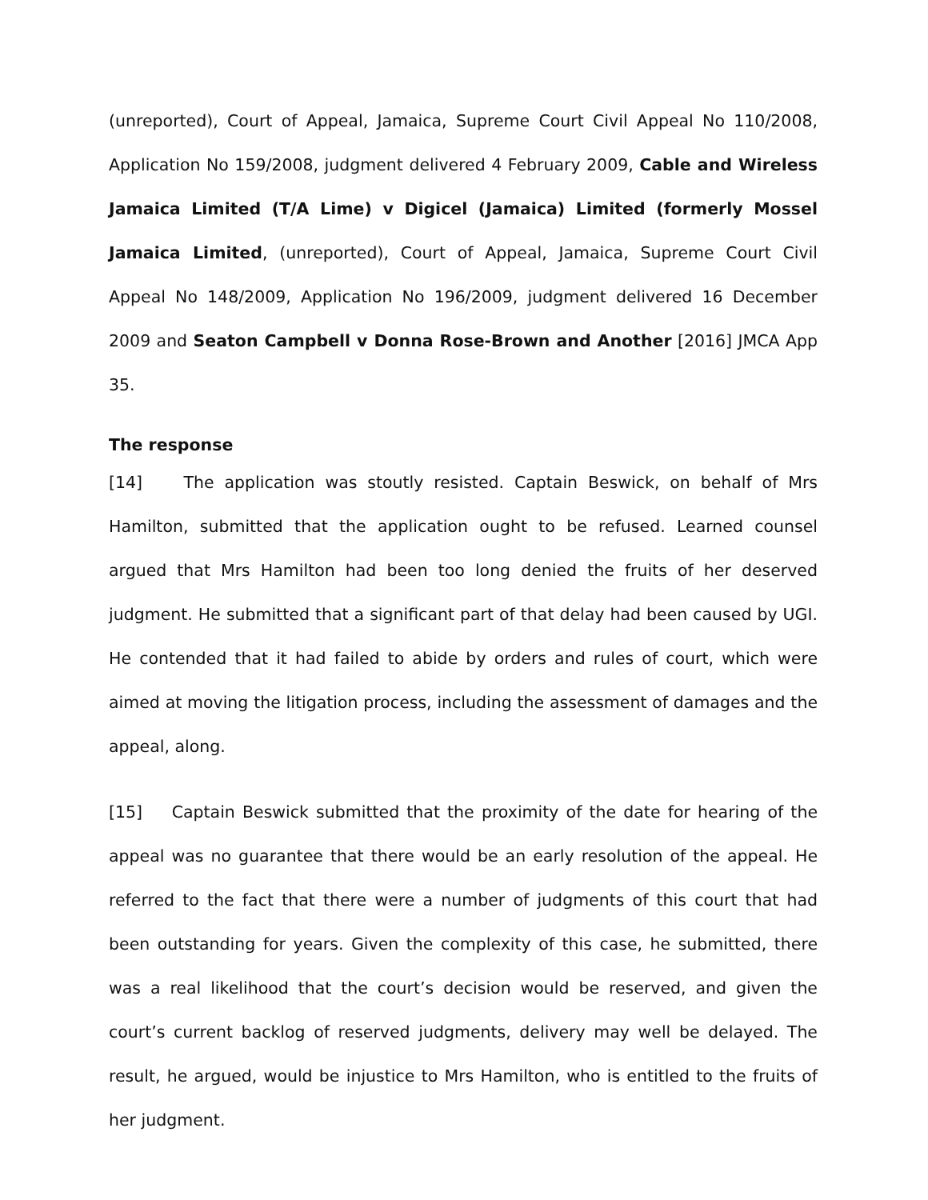(unreported), Court of Appeal, Jamaica, Supreme Court Civil Appeal No 110/2008, Application No 159/2008, judgment delivered 4 February 2009, Cable and Wireless Jamaica Limited (T/A Lime) v Digicel (Jamaica) Limited (formerly Mossel Jamaica Limited, (unreported), Court of Appeal, Jamaica, Supreme Court Civil Appeal No 148/2009, Application No 196/2009, judgment delivered 16 December 2009 and Seaton Campbell v Donna Rose-Brown and Another [2016] JMCA App 35.
The response
[14] The application was stoutly resisted. Captain Beswick, on behalf of Mrs Hamilton, submitted that the application ought to be refused. Learned counsel argued that Mrs Hamilton had been too long denied the fruits of her deserved judgment. He submitted that a significant part of that delay had been caused by UGI. He contended that it had failed to abide by orders and rules of court, which were aimed at moving the litigation process, including the assessment of damages and the appeal, along.
[15] Captain Beswick submitted that the proximity of the date for hearing of the appeal was no guarantee that there would be an early resolution of the appeal. He referred to the fact that there were a number of judgments of this court that had been outstanding for years. Given the complexity of this case, he submitted, there was a real likelihood that the court’s decision would be reserved, and given the court’s current backlog of reserved judgments, delivery may well be delayed. The result, he argued, would be injustice to Mrs Hamilton, who is entitled to the fruits of her judgment.